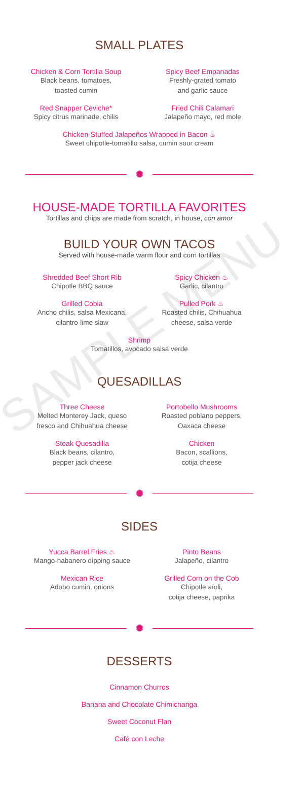SAMPLE MENU
SMALL PLATES
Chicken & Corn Tortilla Soup
Black beans, tomatoes,
toasted cumin
Spicy Beef Empanadas
Freshly-grated tomato
and garlic sauce
Red Snapper Ceviche*
Spicy citrus marinade, chilis
Fried Chili Calamari
Jalapeño mayo, red mole
Chicken-Stuffed Jalapeños Wrapped in Bacon ♨
Sweet chipotle-tomatillo salsa, cumin sour cream
✺
HOUSE-MADE TORTILLA FAVORITES
Tortillas and chips are made from scratch, in house, con amor
BUILD YOUR OWN TACOS
Served with house-made warm flour and corn tortillas
Shredded Beef Short Rib
Chipotle BBQ sauce
Spicy Chicken ♨
Garlic, cilantro
Grilled Cobia
Ancho chilis, salsa Mexicana,
cilantro-lime slaw
Pulled Pork ♨
Roasted chilis, Chihuahua
cheese, salsa verde
Shrimp
Tomatillos, avocado salsa verde
QUESADILLAS
Three Cheese
Melted Monterey Jack, queso
fresco and Chihuahua cheese
Portobello Mushrooms
Roasted poblano peppers,
Oaxaca cheese
Steak Quesadilla
Black beans, cilantro,
pepper jack cheese
Chicken
Bacon, scallions,
cotija cheese
✺
SIDES
Yucca Barrel Fries ♨
Mango-habanero dipping sauce
Pinto Beans
Jalapeño, cilantro
Mexican Rice
Adobo cumin, onions
Grilled Corn on the Cob
Chipotle aïoli,
cotija cheese, paprika
✺
DESSERTS
Cinnamon Churros
Banana and Chocolate Chimichanga
Sweet Coconut Flan
Café con Leche